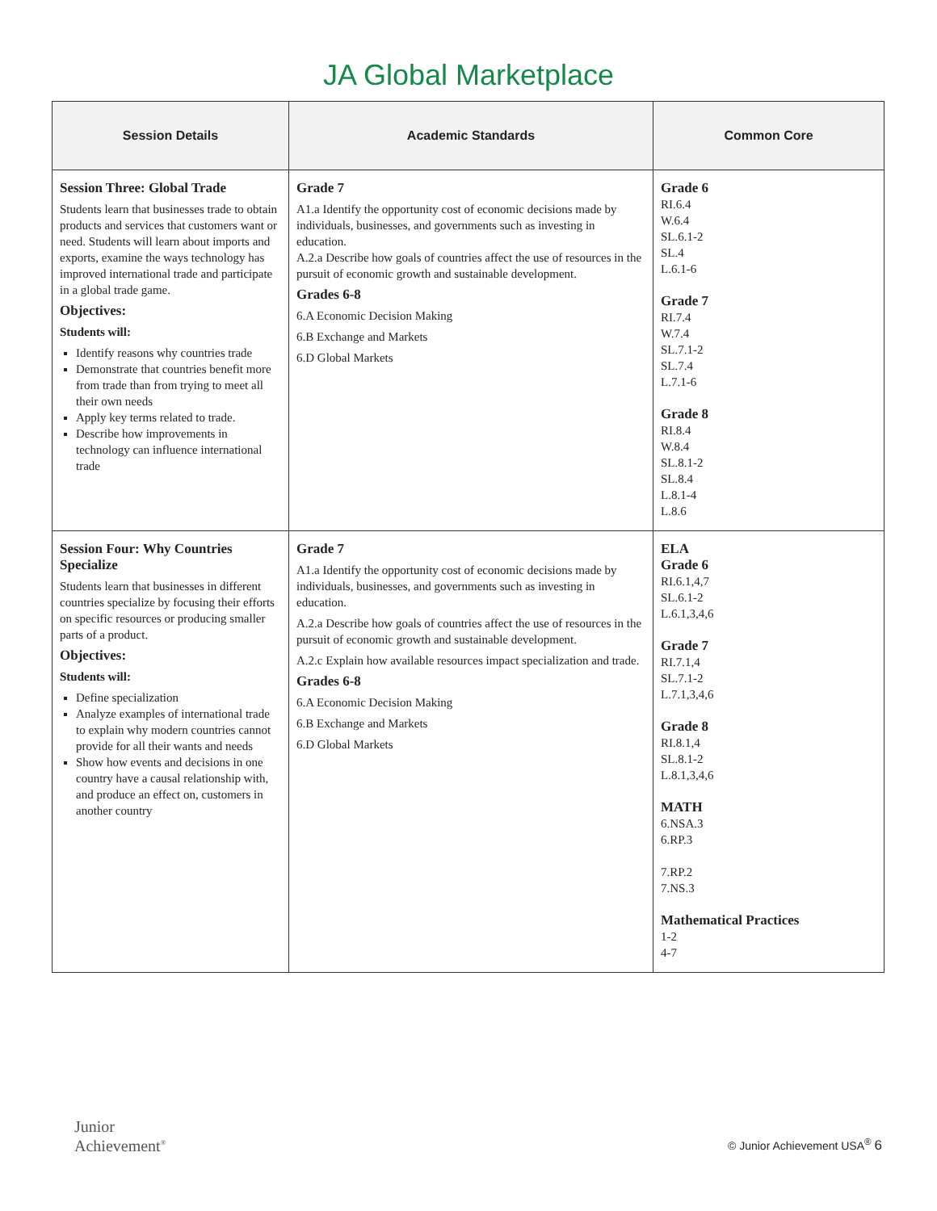JA Global Marketplace
| Session Details | Academic Standards | Common Core |
| --- | --- | --- |
| Session Three: Global Trade Students learn that businesses trade to obtain products and services that customers want or need. Students will learn about imports and exports, examine the ways technology has improved international trade and participate in a global trade game. Objectives: Students will: Identify reasons why countries trade Demonstrate that countries benefit more from trade than from trying to meet all their own needs Apply key terms related to trade. Describe how improvements in technology can influence international trade | Grade 7 A1.a Identify the opportunity cost of economic decisions made by individuals, businesses, and governments such as investing in education. A.2.a Describe how goals of countries affect the use of resources in the pursuit of economic growth and sustainable development. Grades 6-8 6.A Economic Decision Making 6.B Exchange and Markets 6.D Global Markets | Grade 6 RI.6.4 W.6.4 SL.6.1-2 SL.4 L.6.1-6 Grade 7 RI.7.4 W.7.4 SL.7.1-2 SL.7.4 L.7.1-6 Grade 8 RI.8.4 W.8.4 SL.8.1-2 SL.8.4 L.8.1-4 L.8.6 |
| Session Four: Why Countries Specialize Students learn that businesses in different countries specialize by focusing their efforts on specific resources or producing smaller parts of a product. Objectives: Students will: Define specialization Analyze examples of international trade to explain why modern countries cannot provide for all their wants and needs Show how events and decisions in one country have a causal relationship with, and produce an effect on, customers in another country | Grade 7 A1.a Identify the opportunity cost of economic decisions made by individuals, businesses, and governments such as investing in education. A.2.a Describe how goals of countries affect the use of resources in the pursuit of economic growth and sustainable development. A.2.c Explain how available resources impact specialization and trade. Grades 6-8 6.A Economic Decision Making 6.B Exchange and Markets 6.D Global Markets | ELA Grade 6 RI.6.1,4,7 SL.6.1-2 L.6.1,3,4,6 Grade 7 RI.7.1,4 SL.7.1-2 L.7.1,3,4,6 Grade 8 RI.8.1,4 SL.8.1-2 L.8.1,3,4,6 MATH 6.NSA.3 6.RP.3 7.RP.2 7.NS.3 Mathematical Practices 1-2 4-7 |
Junior
Achievement<sup>®</sup>
© Junior Achievement USA<sup>®</sup> 6